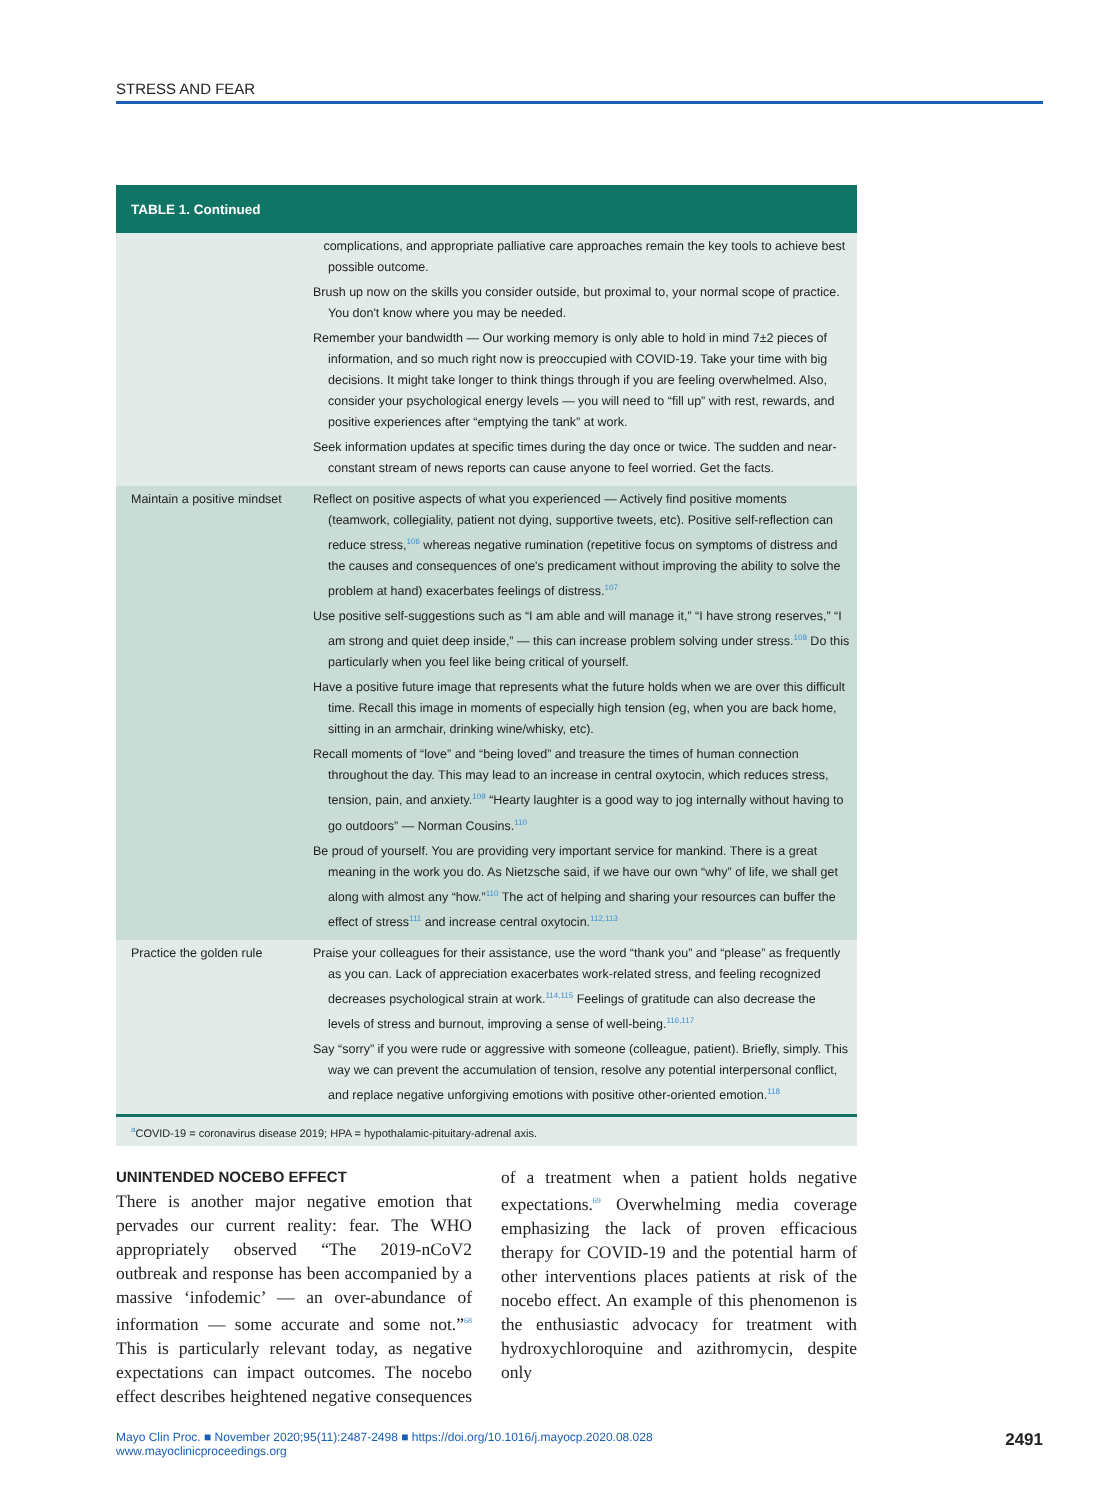STRESS AND FEAR
| TABLE 1. Continued | |
| --- | --- |
| | complications, and appropriate palliative care approaches remain the key tools to achieve best possible outcome. Brush up now on the skills you consider outside, but proximal to, your normal scope of practice. You don't know where you may be needed. Remember your bandwidth — Our working memory is only able to hold in mind 7±2 pieces of information, and so much right now is preoccupied with COVID-19. Take your time with big decisions. It might take longer to think things through if you are feeling overwhelmed. Also, consider your psychological energy levels — you will need to “fill up” with rest, rewards, and positive experiences after “emptying the tank” at work. Seek information updates at specific times during the day once or twice. The sudden and near-constant stream of news reports can cause anyone to feel worried. Get the facts. |
| Maintain a positive mindset | Reflect on positive aspects of what you experienced — Actively find positive moments (teamwork, collegiality, patient not dying, supportive tweets, etc). Positive self-reflection can reduce stress,<sup>106</sup> whereas negative rumination (repetitive focus on symptoms of distress and the causes and consequences of one's predicament without improving the ability to solve the problem at hand) exacerbates feelings of distress.<sup>107</sup> Use positive self-suggestions such as “I am able and will manage it,” “I have strong reserves,” “I am strong and quiet deep inside,” — this can increase problem solving under stress.<sup>108</sup> Do this particularly when you feel like being critical of yourself. Have a positive future image that represents what the future holds when we are over this difficult time. Recall this image in moments of especially high tension (eg, when you are back home, sitting in an armchair, drinking wine/whisky, etc). Recall moments of “love” and “being loved” and treasure the times of human connection throughout the day. This may lead to an increase in central oxytocin, which reduces stress, tension, pain, and anxiety.<sup>109</sup> “Hearty laughter is a good way to jog internally without having to go outdoors” — Norman Cousins.<sup>110</sup> Be proud of yourself. You are providing very important service for mankind. There is a great meaning in the work you do. As Nietzsche said, if we have our own “why” of life, we shall get along with almost any “how.”<sup>110</sup> The act of helping and sharing your resources can buffer the effect of stress<sup>111</sup> and increase central oxytocin.<sup>112,113</sup> |
| Practice the golden rule | Praise your colleagues for their assistance, use the word “thank you” and “please” as frequently as you can. Lack of appreciation exacerbates work-related stress, and feeling recognized decreases psychological strain at work.<sup>114,115</sup> Feelings of gratitude can also decrease the levels of stress and burnout, improving a sense of well-being.<sup>116,117</sup> Say “sorry” if you were rude or aggressive with someone (colleague, patient). Briefly, simply. This way we can prevent the accumulation of tension, resolve any potential interpersonal conflict, and replace negative unforgiving emotions with positive other-oriented emotion.<sup>118</sup> |
<sup>a</sup> COVID-19 = coronavirus disease 2019; HPA = hypothalamic-pituitary-adrenal axis.
UNINTENDED NOCEBO EFFECT
There is another major negative emotion that pervades our current reality: fear. The WHO appropriately observed “The 2019-nCoV2 outbreak and response has been accompanied by a massive ‘infodemic’ — an over-abundance of information — some accurate and some not.”<sup>68</sup> This is particularly relevant today, as negative expectations can impact outcomes. The nocebo effect describes heightened negative consequences of a treatment when a patient holds negative expectations.<sup>69</sup> Overwhelming media coverage emphasizing the lack of proven efficacious therapy for COVID-19 and the potential harm of other interventions places patients at risk of the nocebo effect. An example of this phenomenon is the enthusiastic advocacy for treatment with hydroxychloroquine and azithromycin, despite only
Mayo Clin Proc. ■ November 2020;95(11):2487-2498 ■ https://doi.org/10.1016/j.mayocp.2020.08.028
www.mayoclinicproceedings.org
2491